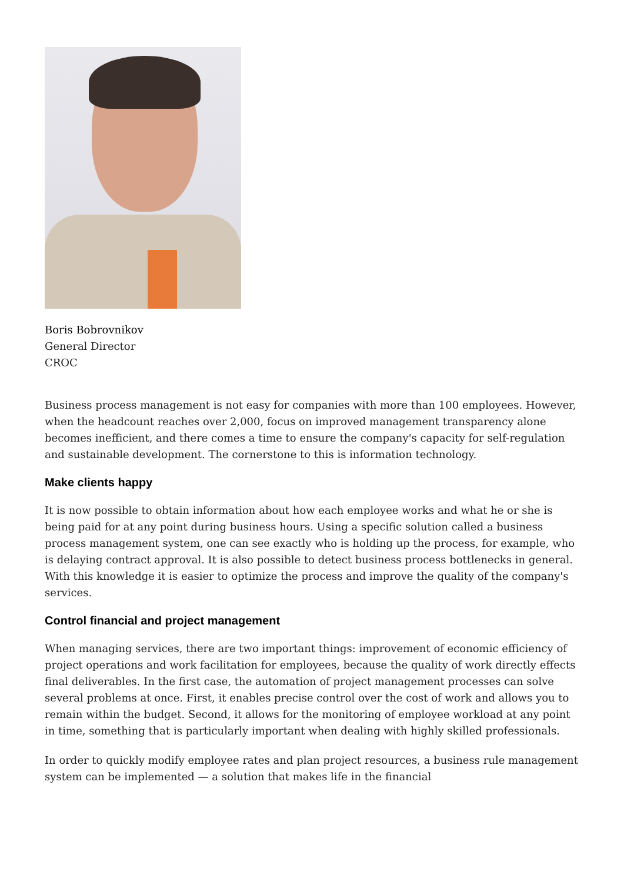Boris Bobrovnikov
General Director
CROC
Business process management is not easy for companies with more than 100 employees. However, when the headcount reaches over 2,000, focus on improved management transparency alone becomes inefficient, and there comes a time to ensure the company's capacity for self-regulation and sustainable development. The cornerstone to this is information technology.
Make clients happy
It is now possible to obtain information about how each employee works and what he or she is being paid for at any point during business hours. Using a specific solution called a business process management system, one can see exactly who is holding up the process, for example, who is delaying contract approval. It is also possible to detect business process bottlenecks in general. With this knowledge it is easier to optimize the process and improve the quality of the company's services.
Control financial and project management
When managing services, there are two important things: improvement of economic efficiency of project operations and work facilitation for employees, because the quality of work directly effects final deliverables. In the first case, the automation of project management processes can solve several problems at once. First, it enables precise control over the cost of work and allows you to remain within the budget. Second, it allows for the monitoring of employee workload at any point in time, something that is particularly important when dealing with highly skilled professionals.
In order to quickly modify employee rates and plan project resources, a business rule management system can be implemented — a solution that makes life in the financial